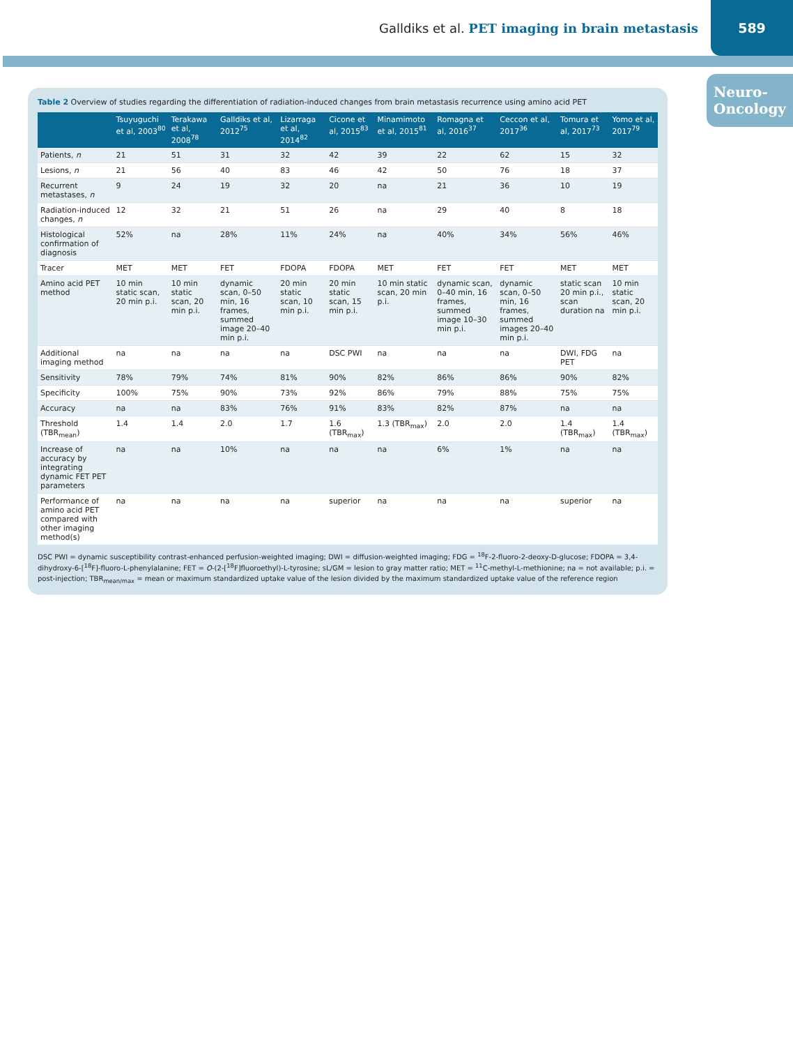Galldiks et al. PET imaging in brain metastasis
589
Neuro-
Oncology
Table 2 Overview of studies regarding the differentiation of radiation-induced changes from brain metastasis recurrence using amino acid PET
| | Tsuyuguchi et al, 2003<sup>80</sup> | Terakawa et al, 2008<sup>78</sup> | Galldiks et al, 2012<sup>75</sup> | Lizarraga et al, 2014<sup>82</sup> | Cicone et al, 2015<sup>83</sup> | Minamimoto et al, 2015<sup>81</sup> | Romagna et al, 2016<sup>37</sup> | Ceccon et al, 2017<sup>36</sup> | Tomura et al, 2017<sup>73</sup> | Yomo et al, 2017<sup>79</sup> |
| --- | --- | --- | --- | --- | --- | --- | --- | --- | --- | --- |
| Patients, n | 21 | 51 | 31 | 32 | 42 | 39 | 22 | 62 | 15 | 32 |
| Lesions, n | 21 | 56 | 40 | 83 | 46 | 42 | 50 | 76 | 18 | 37 |
| Recurrent metastases, n | 9 | 24 | 19 | 32 | 20 | na | 21 | 36 | 10 | 19 |
| Radiation-induced changes, n | 12 | 32 | 21 | 51 | 26 | na | 29 | 40 | 8 | 18 |
| Histological confirmation of diagnosis | 52% | na | 28% | 11% | 24% | na | 40% | 34% | 56% | 46% |
| Tracer | MET | MET | FET | FDOPA | FDOPA | MET | FET | FET | MET | MET |
| Amino acid PET method | 10 min static scan, 20 min p.i. | 10 min static scan, 20 min p.i. | dynamic scan, 0–50 min, 16 frames, summed image 20–40 min p.i. | 20 min static scan, 10 min p.i. | 20 min static scan, 15 min p.i. | 10 min static scan, 20 min p.i. | dynamic scan, 0–40 min, 16 frames, summed image 10–30 min p.i. | dynamic scan, 0–50 min, 16 frames, summed images 20–40 min p.i. | static scan 20 min p.i., scan duration na | 10 min static scan, 20 min p.i. |
| Additional imaging method | na | na | na | na | DSC PWI | na | na | na | DWI, FDG PET | na |
| Sensitivity | 78% | 79% | 74% | 81% | 90% | 82% | 86% | 86% | 90% | 82% |
| Specificity | 100% | 75% | 90% | 73% | 92% | 86% | 79% | 88% | 75% | 75% |
| Accuracy | na | na | 83% | 76% | 91% | 83% | 82% | 87% | na | na |
| Threshold (TBR<sub>mean</sub>) | 1.4 | 1.4 | 2.0 | 1.7 | 1.6 (TBR<sub>max</sub>) | 1.3 (TBR<sub>max</sub>) | 2.0 | 2.0 | 1.4 (TBR<sub>max</sub>) | 1.4 (TBR<sub>max</sub>) |
| Increase of accuracy by integrating dynamic FET PET parameters | na | na | 10% | na | na | na | 6% | 1% | na | na |
| Performance of amino acid PET compared with other imaging method(s) | na | na | na | na | superior | na | na | na | superior | na |
DSC PWI = dynamic susceptibility contrast-enhanced perfusion-weighted imaging; DWI = diffusion-weighted imaging; FDG = <sup>18</sup>F-2-fluoro-2-deoxy-D-glucose; FDOPA = 3,4-dihydroxy-6-[<sup>18</sup>F]-fluoro-L-phenylalanine; FET = O-(2-[<sup>18</sup>F]fluoroethyl)-L-tyrosine; sL/GM = lesion to gray matter ratio; MET = <sup>11</sup>C-methyl-L-methionine; na = not available; p.i. = post-injection; TBR<sub>mean/max</sub> = mean or maximum standardized uptake value of the lesion divided by the maximum standardized uptake value of the reference region